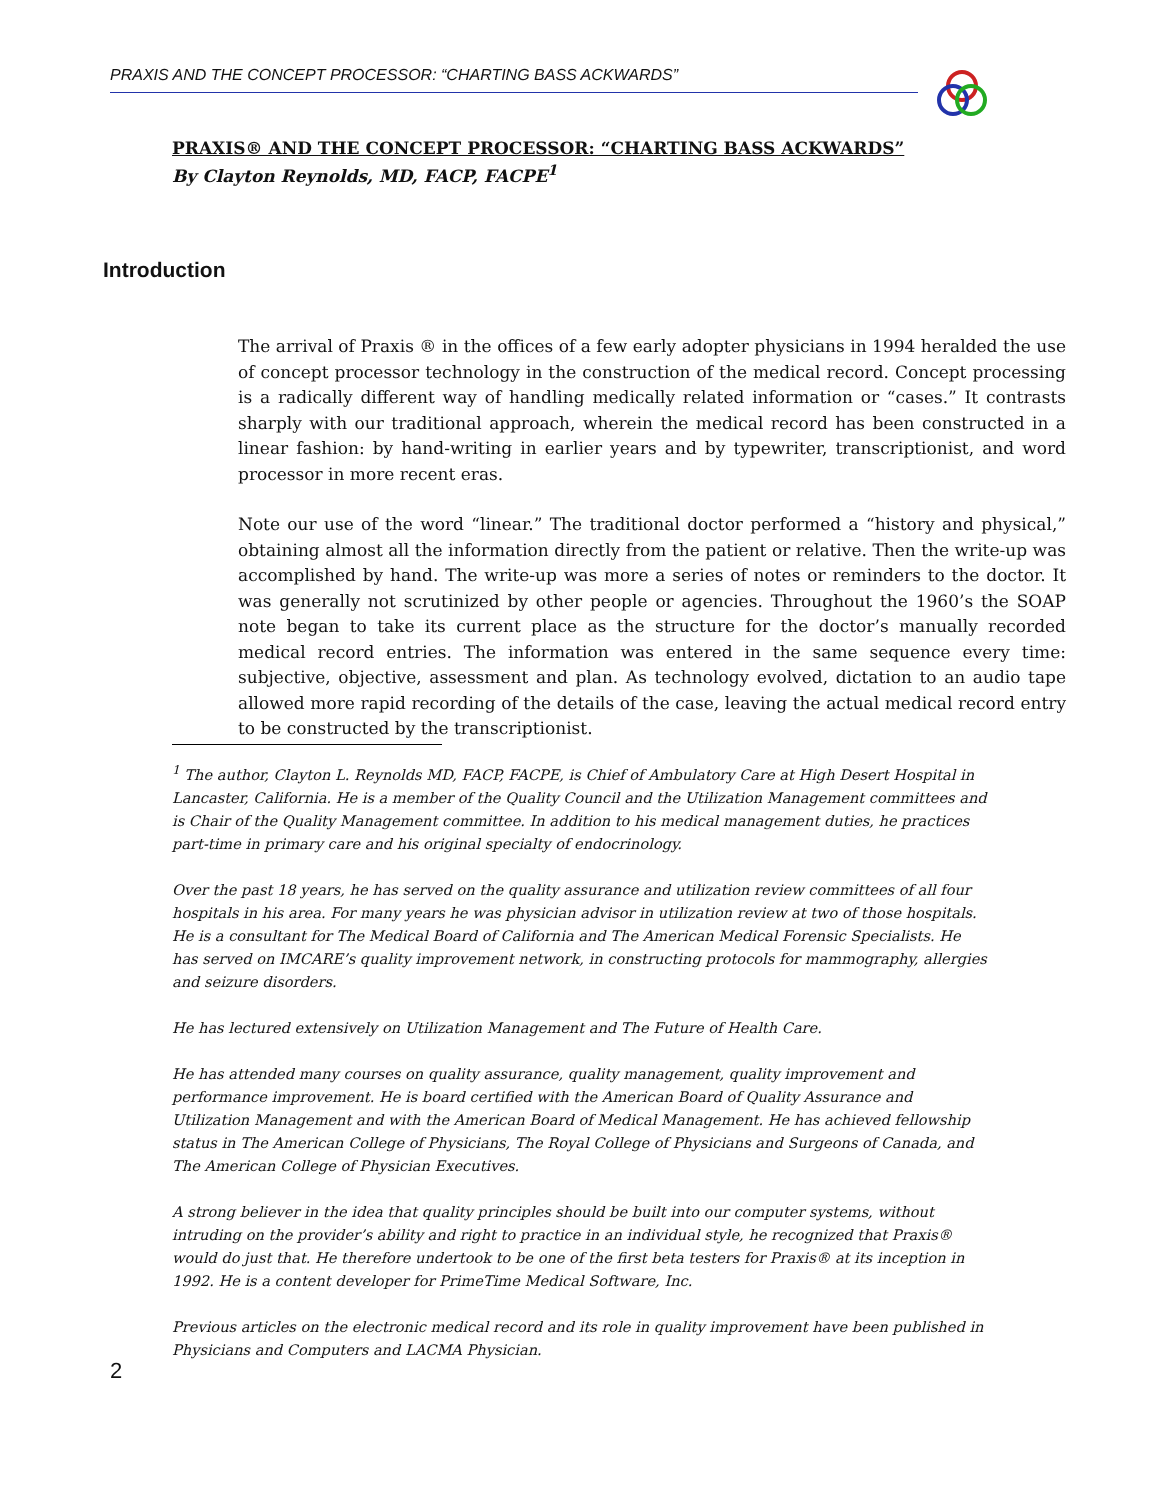PRAXIS AND THE CONCEPT PROCESSOR: “CHARTING BASS ACKWARDS”
PRAXIS® AND THE CONCEPT PROCESSOR: “CHARTING BASS ACKWARDS”
By Clayton Reynolds, MD, FACP, FACPE<sup>1</sup>
Introduction
The arrival of Praxis ® in the offices of a few early adopter physicians in 1994 heralded the use of concept processor technology in the construction of the medical record. Concept processing is a radically different way of handling medically related information or “cases.” It contrasts sharply with our traditional approach, wherein the medical record has been constructed in a linear fashion: by hand-writing in earlier years and by typewriter, transcriptionist, and word processor in more recent eras.
Note our use of the word “linear.” The traditional doctor performed a “history and physical,” obtaining almost all the information directly from the patient or relative. Then the write-up was accomplished by hand. The write-up was more a series of notes or reminders to the doctor. It was generally not scrutinized by other people or agencies. Throughout the 1960’s the SOAP note began to take its current place as the structure for the doctor’s manually recorded medical record entries. The information was entered in the same sequence every time: subjective, objective, assessment and plan. As technology evolved, dictation to an audio tape allowed more rapid recording of the details of the case, leaving the actual medical record entry to be constructed by the transcriptionist.
<sup>1</sup> The author, Clayton L. Reynolds MD, FACP, FACPE, is Chief of Ambulatory Care at High Desert Hospital in Lancaster, California. He is a member of the Quality Council and the Utilization Management committees and is Chair of the Quality Management committee. In addition to his medical management duties, he practices part-time in primary care and his original specialty of endocrinology.
Over the past 18 years, he has served on the quality assurance and utilization review committees of all four hospitals in his area. For many years he was physician advisor in utilization review at two of those hospitals. He is a consultant for The Medical Board of California and The American Medical Forensic Specialists. He has served on IMCARE’s quality improvement network, in constructing protocols for mammography, allergies and seizure disorders.
He has lectured extensively on Utilization Management and The Future of Health Care.
He has attended many courses on quality assurance, quality management, quality improvement and performance improvement. He is board certified with the American Board of Quality Assurance and Utilization Management and with the American Board of Medical Management. He has achieved fellowship status in The American College of Physicians, The Royal College of Physicians and Surgeons of Canada, and The American College of Physician Executives.
A strong believer in the idea that quality principles should be built into our computer systems, without intruding on the provider’s ability and right to practice in an individual style, he recognized that Praxis® would do just that. He therefore undertook to be one of the first beta testers for Praxis® at its inception in 1992. He is a content developer for PrimeTime Medical Software, Inc.
Previous articles on the electronic medical record and its role in quality improvement have been published in Physicians and Computers and LACMA Physician.
2